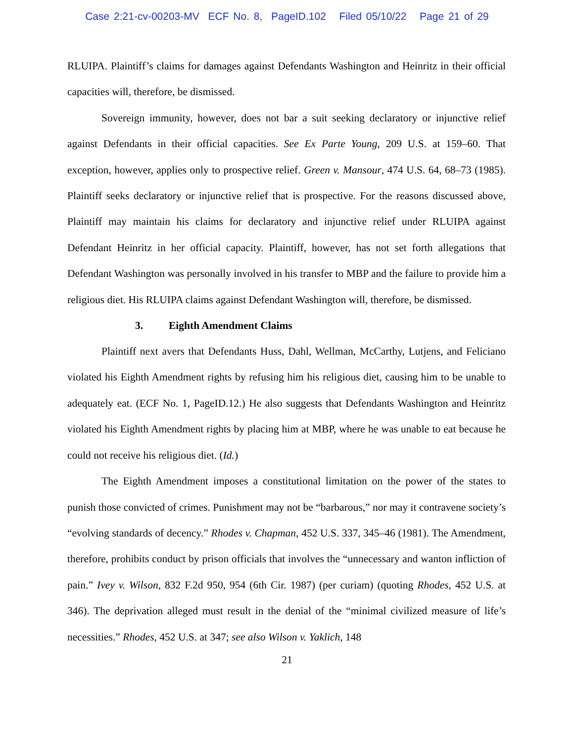Case 2:21-cv-00203-MV ECF No. 8, PageID.102 Filed 05/10/22 Page 21 of 29
RLUIPA. Plaintiff’s claims for damages against Defendants Washington and Heinritz in their official capacities will, therefore, be dismissed.
Sovereign immunity, however, does not bar a suit seeking declaratory or injunctive relief against Defendants in their official capacities. See Ex Parte Young, 209 U.S. at 159–60. That exception, however, applies only to prospective relief. Green v. Mansour, 474 U.S. 64, 68–73 (1985). Plaintiff seeks declaratory or injunctive relief that is prospective. For the reasons discussed above, Plaintiff may maintain his claims for declaratory and injunctive relief under RLUIPA against Defendant Heinritz in her official capacity. Plaintiff, however, has not set forth allegations that Defendant Washington was personally involved in his transfer to MBP and the failure to provide him a religious diet. His RLUIPA claims against Defendant Washington will, therefore, be dismissed.
3. Eighth Amendment Claims
Plaintiff next avers that Defendants Huss, Dahl, Wellman, McCarthy, Lutjens, and Feliciano violated his Eighth Amendment rights by refusing him his religious diet, causing him to be unable to adequately eat. (ECF No. 1, PageID.12.) He also suggests that Defendants Washington and Heinritz violated his Eighth Amendment rights by placing him at MBP, where he was unable to eat because he could not receive his religious diet. (Id.)
The Eighth Amendment imposes a constitutional limitation on the power of the states to punish those convicted of crimes. Punishment may not be “barbarous,” nor may it contravene society’s “evolving standards of decency.” Rhodes v. Chapman, 452 U.S. 337, 345–46 (1981). The Amendment, therefore, prohibits conduct by prison officials that involves the “unnecessary and wanton infliction of pain.” Ivey v. Wilson, 832 F.2d 950, 954 (6th Cir. 1987) (per curiam) (quoting Rhodes, 452 U.S. at 346). The deprivation alleged must result in the denial of the “minimal civilized measure of life’s necessities.” Rhodes, 452 U.S. at 347; see also Wilson v. Yaklich, 148
21